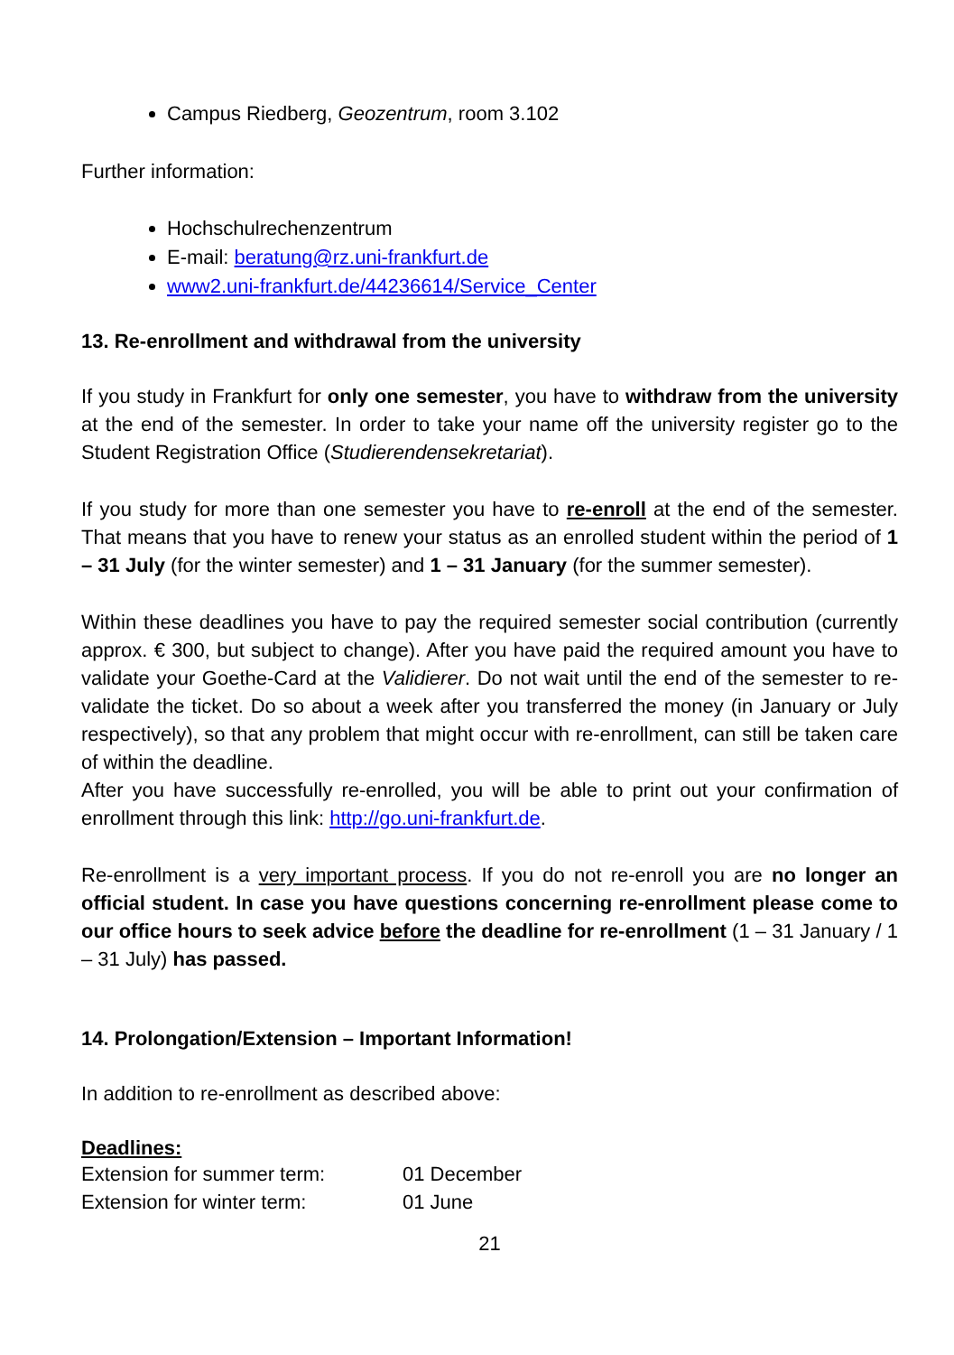Campus Riedberg, Geozentrum, room 3.102
Further information:
Hochschulrechenzentrum
E-mail: beratung@rz.uni-frankfurt.de
www2.uni-frankfurt.de/44236614/Service_Center
13. Re-enrollment and withdrawal from the university
If you study in Frankfurt for only one semester, you have to withdraw from the university at the end of the semester. In order to take your name off the university register go to the Student Registration Office (Studierendensekretariat).
If you study for more than one semester you have to re-enroll at the end of the semester. That means that you have to renew your status as an enrolled student within the period of 1 – 31 July (for the winter semester) and 1 – 31 January (for the summer semester).
Within these deadlines you have to pay the required semester social contribution (currently approx. € 300, but subject to change). After you have paid the required amount you have to validate your Goethe-Card at the Validierer. Do not wait until the end of the semester to re-validate the ticket. Do so about a week after you transferred the money (in January or July respectively), so that any problem that might occur with re-enrollment, can still be taken care of within the deadline.
After you have successfully re-enrolled, you will be able to print out your confirmation of enrollment through this link: http://go.uni-frankfurt.de.
Re-enrollment is a very important process. If you do not re-enroll you are no longer an official student. In case you have questions concerning re-enrollment please come to our office hours to seek advice before the deadline for re-enrollment (1 – 31 January / 1 – 31 July) has passed.
14. Prolongation/Extension – Important Information!
In addition to re-enrollment as described above:
Deadlines:
Extension for summer term: 01 December
Extension for winter term: 01 June
21